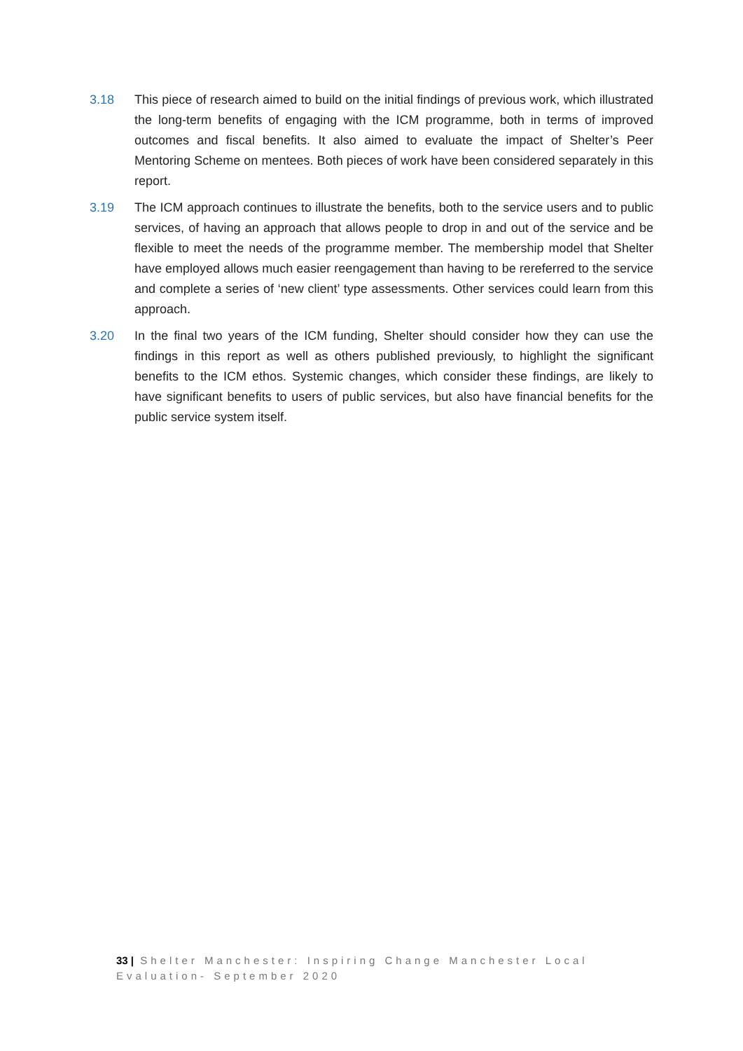3.18 This piece of research aimed to build on the initial findings of previous work, which illustrated the long-term benefits of engaging with the ICM programme, both in terms of improved outcomes and fiscal benefits. It also aimed to evaluate the impact of Shelter’s Peer Mentoring Scheme on mentees. Both pieces of work have been considered separately in this report.
3.19 The ICM approach continues to illustrate the benefits, both to the service users and to public services, of having an approach that allows people to drop in and out of the service and be flexible to meet the needs of the programme member. The membership model that Shelter have employed allows much easier reengagement than having to be rereferred to the service and complete a series of ‘new client’ type assessments. Other services could learn from this approach.
3.20 In the final two years of the ICM funding, Shelter should consider how they can use the findings in this report as well as others published previously, to highlight the significant benefits to the ICM ethos. Systemic changes, which consider these findings, are likely to have significant benefits to users of public services, but also have financial benefits for the public service system itself.
33 | Shelter Manchester: Inspiring Change Manchester Local Evaluation- September 2020